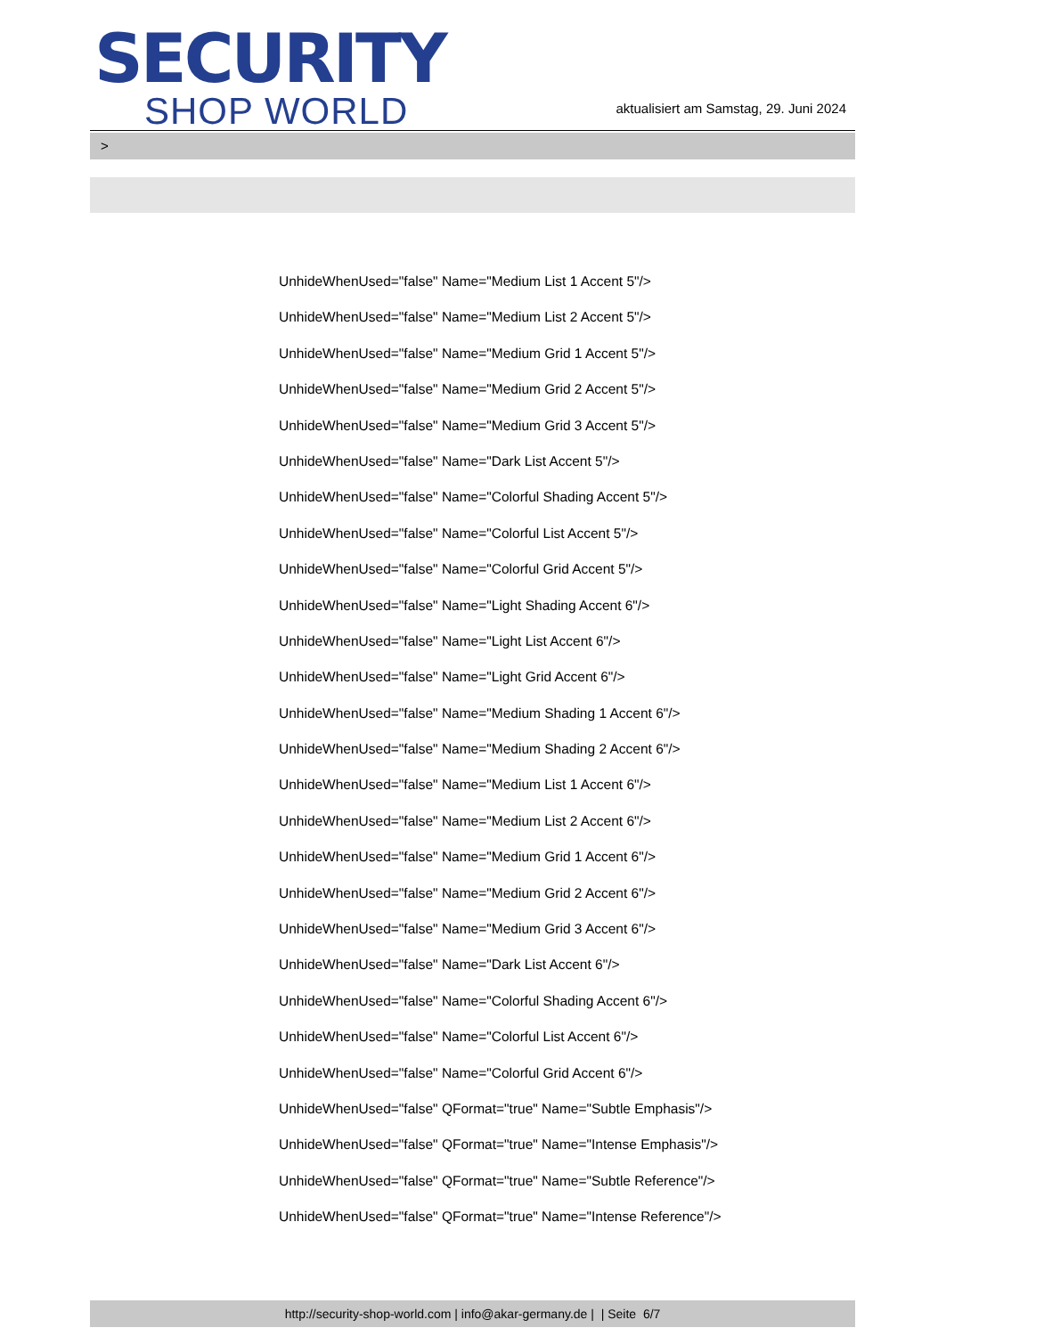SECURITY
SHOP WORLD
aktualisiert am Samstag, 29. Juni 2024
>
UnhideWhenUsed="false" Name="Medium List 1 Accent 5"/>
UnhideWhenUsed="false" Name="Medium List 2 Accent 5"/>
UnhideWhenUsed="false" Name="Medium Grid 1 Accent 5"/>
UnhideWhenUsed="false" Name="Medium Grid 2 Accent 5"/>
UnhideWhenUsed="false" Name="Medium Grid 3 Accent 5"/>
UnhideWhenUsed="false" Name="Dark List Accent 5"/>
UnhideWhenUsed="false" Name="Colorful Shading Accent 5"/>
UnhideWhenUsed="false" Name="Colorful List Accent 5"/>
UnhideWhenUsed="false" Name="Colorful Grid Accent 5"/>
UnhideWhenUsed="false" Name="Light Shading Accent 6"/>
UnhideWhenUsed="false" Name="Light List Accent 6"/>
UnhideWhenUsed="false" Name="Light Grid Accent 6"/>
UnhideWhenUsed="false" Name="Medium Shading 1 Accent 6"/>
UnhideWhenUsed="false" Name="Medium Shading 2 Accent 6"/>
UnhideWhenUsed="false" Name="Medium List 1 Accent 6"/>
UnhideWhenUsed="false" Name="Medium List 2 Accent 6"/>
UnhideWhenUsed="false" Name="Medium Grid 1 Accent 6"/>
UnhideWhenUsed="false" Name="Medium Grid 2 Accent 6"/>
UnhideWhenUsed="false" Name="Medium Grid 3 Accent 6"/>
UnhideWhenUsed="false" Name="Dark List Accent 6"/>
UnhideWhenUsed="false" Name="Colorful Shading Accent 6"/>
UnhideWhenUsed="false" Name="Colorful List Accent 6"/>
UnhideWhenUsed="false" Name="Colorful Grid Accent 6"/>
UnhideWhenUsed="false" QFormat="true" Name="Subtle Emphasis"/>
UnhideWhenUsed="false" QFormat="true" Name="Intense Emphasis"/>
UnhideWhenUsed="false" QFormat="true" Name="Subtle Reference"/>
UnhideWhenUsed="false" QFormat="true" Name="Intense Reference"/>
http://security-shop-world.com | info@akar-germany.de | | Seite 6/7